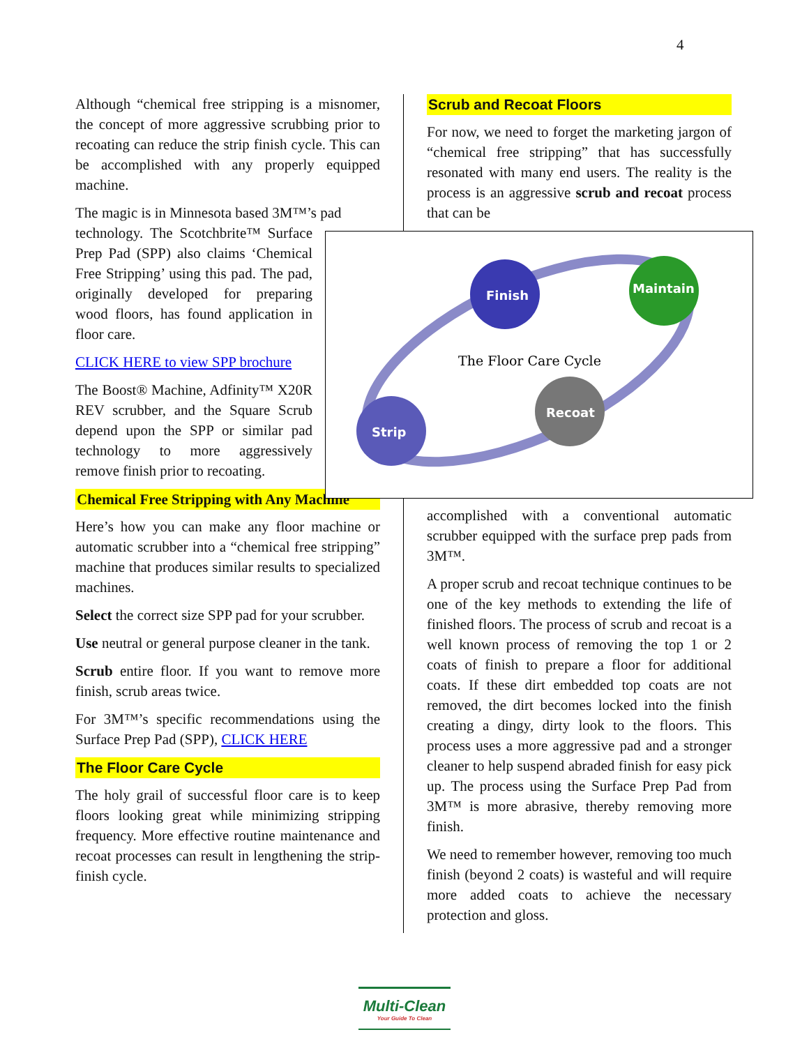4
Although “chemical free stripping is a misnomer, the concept of more aggressive scrubbing prior to recoating can reduce the strip finish cycle. This can be accomplished with any properly equipped machine.
The magic is in Minnesota based 3M™’s pad
technology. The Scotchbrite™ Surface Prep Pad (SPP) also claims ‘Chemical Free Stripping’ using this pad. The pad, originally developed for preparing wood floors, has found application in floor care.
CLICK HERE to view SPP brochure
The Boost® Machine, Adfinity™ X20R REV scrubber, and the Square Scrub depend upon the SPP or similar pad technology to more aggressively remove finish prior to recoating.
Chemical Free Stripping with Any Machine
Here’s how you can make any floor machine or automatic scrubber into a “chemical free stripping” machine that produces similar results to specialized machines.
Select the correct size SPP pad for your scrubber.
Use neutral or general purpose cleaner in the tank.
Scrub entire floor. If you want to remove more finish, scrub areas twice.
For 3M™’s specific recommendations using the Surface Prep Pad (SPP), CLICK HERE
The Floor Care Cycle
The holy grail of successful floor care is to keep floors looking great while minimizing stripping frequency. More effective routine maintenance and recoat processes can result in lengthening the strip-finish cycle.
Scrub and Recoat Floors
For now, we need to forget the marketing jargon of “chemical free stripping” that has successfully resonated with many end users. The reality is the process is an aggressive scrub and recoat process that can be
Finish
Maintain
Recoat
Strip
The Floor Care Cycle
accomplished with a conventional automatic scrubber equipped with the surface prep pads from 3M™.
A proper scrub and recoat technique continues to be one of the key methods to extending the life of finished floors. The process of scrub and recoat is a well known process of removing the top 1 or 2 coats of finish to prepare a floor for additional coats. If these dirt embedded top coats are not removed, the dirt becomes locked into the finish creating a dingy, dirty look to the floors. This process uses a more aggressive pad and a stronger cleaner to help suspend abraded finish for easy pick up. The process using the Surface Prep Pad from 3M™ is more abrasive, thereby removing more finish.
We need to remember however, removing too much finish (beyond 2 coats) is wasteful and will require more added coats to achieve the necessary protection and gloss.
Multi-Clean
Your Guide To Clean